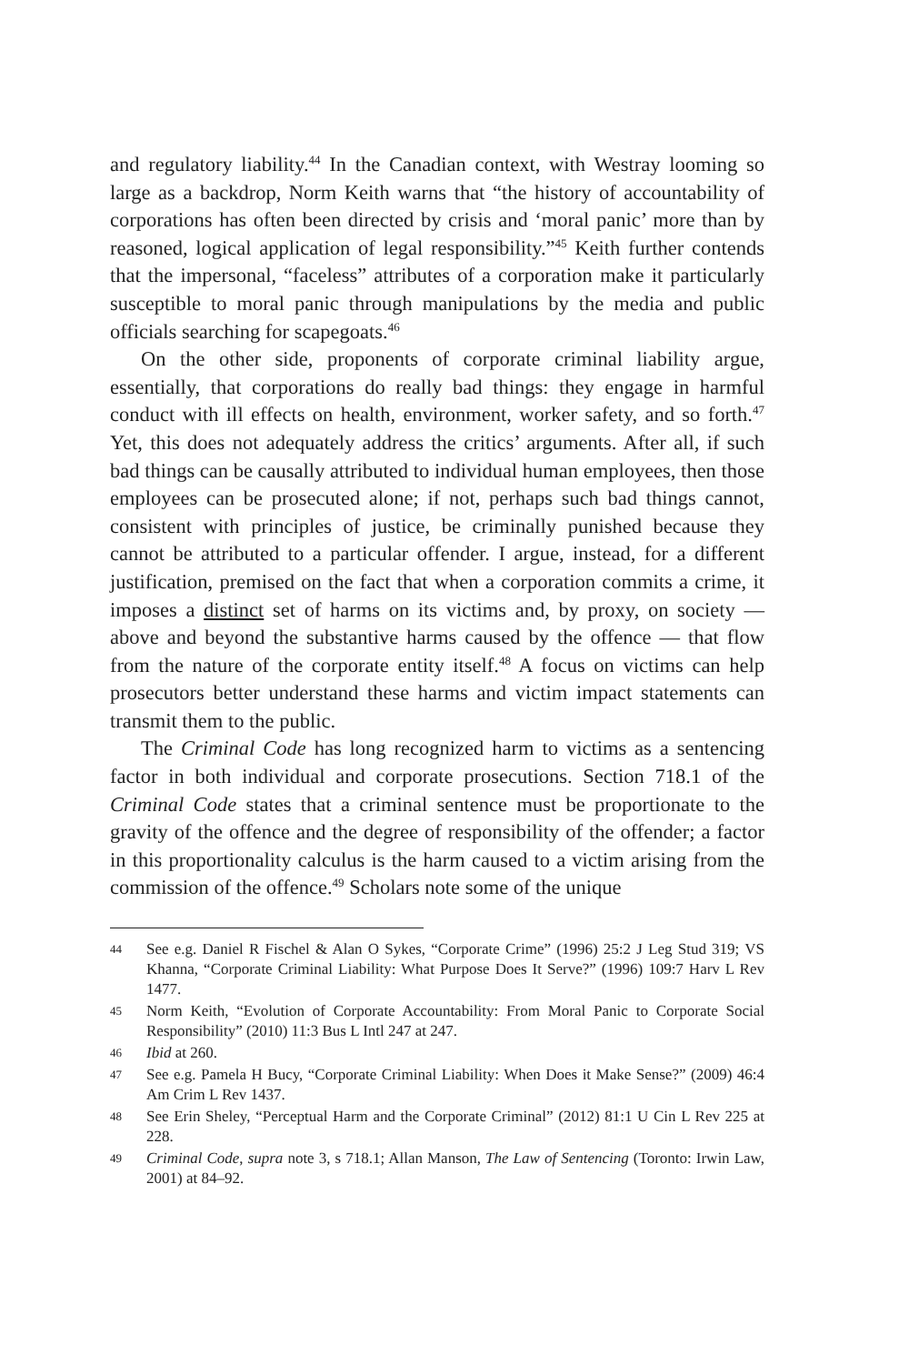and regulatory liability.<sup>44</sup> In the Canadian context, with Westray looming so large as a backdrop, Norm Keith warns that “the history of accountability of corporations has often been directed by crisis and ‘moral panic’ more than by reasoned, logical application of legal responsibility.”<sup>45</sup> Keith further contends that the impersonal, “faceless” attributes of a corporation make it particularly susceptible to moral panic through manipulations by the media and public officials searching for scapegoats.<sup>46</sup>
On the other side, proponents of corporate criminal liability argue, essentially, that corporations do really bad things: they engage in harmful conduct with ill effects on health, environment, worker safety, and so forth.<sup>47</sup> Yet, this does not adequately address the critics’ arguments. After all, if such bad things can be causally attributed to individual human employees, then those employees can be prosecuted alone; if not, perhaps such bad things cannot, consistent with principles of justice, be criminally punished because they cannot be attributed to a particular offender. I argue, instead, for a different justification, premised on the fact that when a corporation commits a crime, it imposes a distinct set of harms on its victims and, by proxy, on society — above and beyond the substantive harms caused by the offence — that flow from the nature of the corporate entity itself.<sup>48</sup> A focus on victims can help prosecutors better understand these harms and victim impact statements can transmit them to the public.
The Criminal Code has long recognized harm to victims as a sentencing factor in both individual and corporate prosecutions. Section 718.1 of the Criminal Code states that a criminal sentence must be proportionate to the gravity of the offence and the degree of responsibility of the offender; a factor in this proportionality calculus is the harm caused to a victim arising from the commission of the offence.<sup>49</sup> Scholars note some of the unique
44 See e.g. Daniel R Fischel & Alan O Sykes, “Corporate Crime” (1996) 25:2 J Leg Stud 319; VS Khanna, “Corporate Criminal Liability: What Purpose Does It Serve?” (1996) 109:7 Harv L Rev 1477.
45 Norm Keith, “Evolution of Corporate Accountability: From Moral Panic to Corporate Social Responsibility” (2010) 11:3 Bus L Intl 247 at 247.
46 Ibid at 260.
47 See e.g. Pamela H Bucy, “Corporate Criminal Liability: When Does it Make Sense?” (2009) 46:4 Am Crim L Rev 1437.
48 See Erin Sheley, “Perceptual Harm and the Corporate Criminal” (2012) 81:1 U Cin L Rev 225 at 228.
49 Criminal Code, supra note 3, s 718.1; Allan Manson, The Law of Sentencing (Toronto: Irwin Law, 2001) at 84–92.